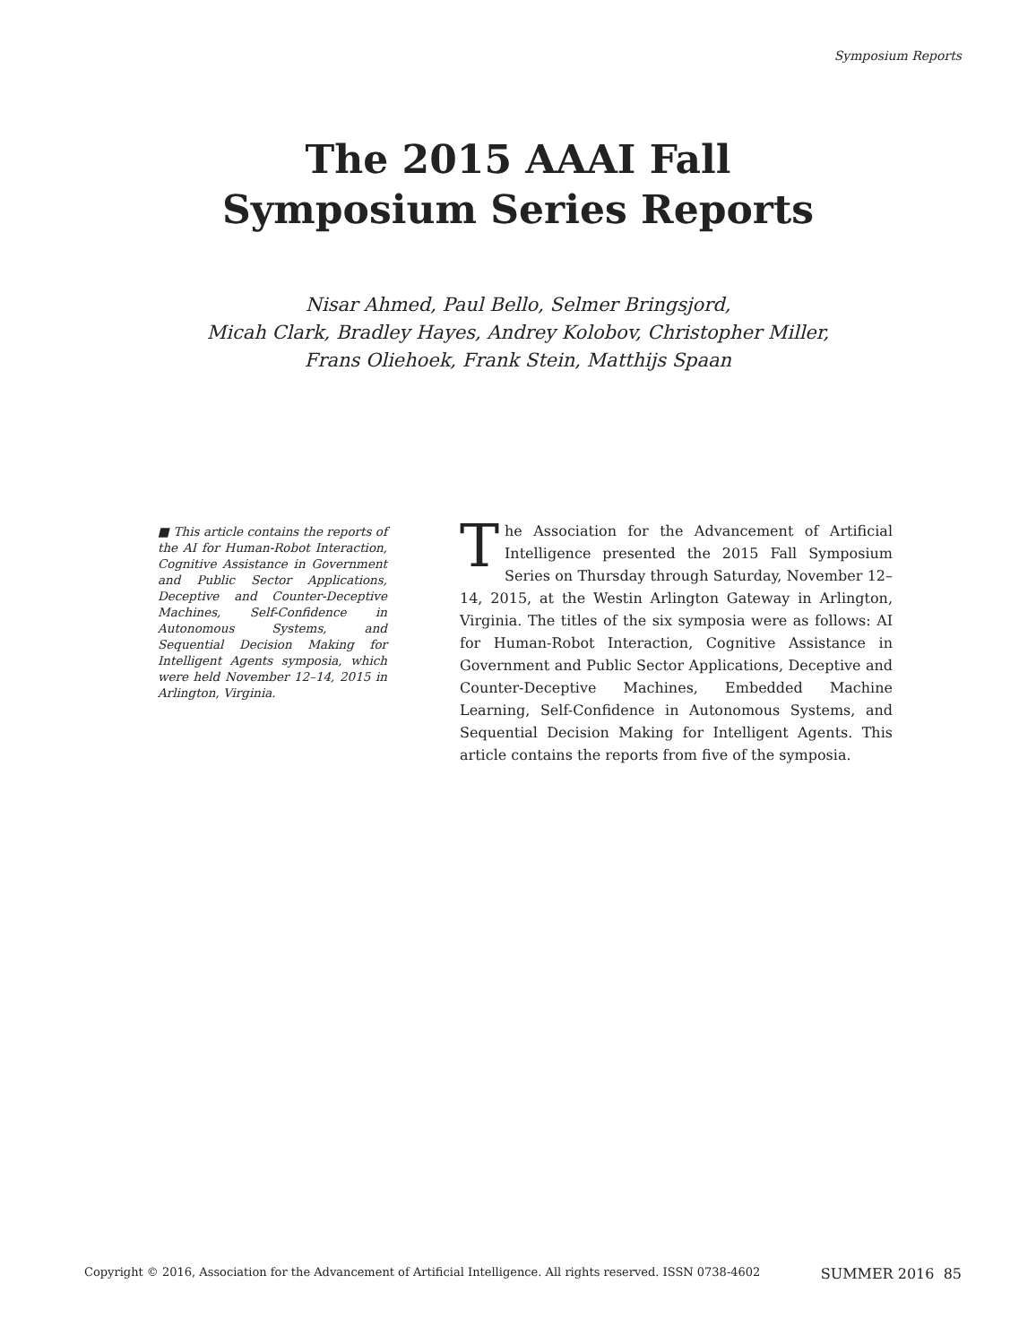Symposium Reports
The 2015 AAAI Fall
Symposium Series Reports
Nisar Ahmed, Paul Bello, Selmer Bringsjord,
Micah Clark, Bradley Hayes, Andrey Kolobov, Christopher Miller,
Frans Oliehoek, Frank Stein, Matthijs Spaan
■ This article contains the reports of the AI for Human-Robot Interaction, Cognitive Assistance in Government and Public Sector Applications, Deceptive and Counter-Deceptive Machines, Self-Confidence in Autonomous Systems, and Sequential Decision Making for Intelligent Agents symposia, which were held November 12–14, 2015 in Arlington, Virginia.
The Association for the Advancement of Artificial Intelligence presented the 2015 Fall Symposium Series on Thursday through Saturday, November 12–14, 2015, at the Westin Arlington Gateway in Arlington, Virginia. The titles of the six symposia were as follows: AI for Human-Robot Interaction, Cognitive Assistance in Government and Public Sector Applications, Deceptive and Counter-Deceptive Machines, Embedded Machine Learning, Self-Confidence in Autonomous Systems, and Sequential Decision Making for Intelligent Agents. This article contains the reports from five of the symposia.
Copyright © 2016, Association for the Advancement of Artificial Intelligence. All rights reserved. ISSN 0738-4602 SUMMER 2016 85